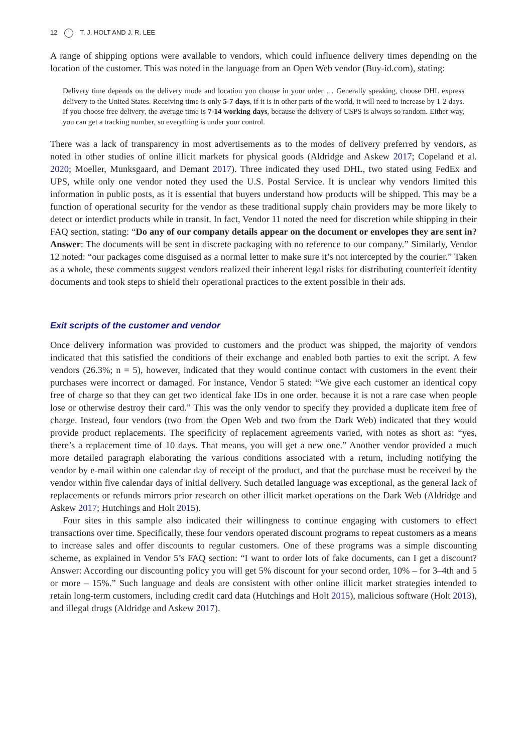12 T. J. HOLT AND J. R. LEE
A range of shipping options were available to vendors, which could influence delivery times depending on the location of the customer. This was noted in the language from an Open Web vendor (Buy-id.com), stating:
Delivery time depends on the delivery mode and location you choose in your order … Generally speaking, choose DHL express delivery to the United States. Receiving time is only 5-7 days, if it is in other parts of the world, it will need to increase by 1-2 days. If you choose free delivery, the average time is 7-14 working days, because the delivery of USPS is always so random. Either way, you can get a tracking number, so everything is under your control.
There was a lack of transparency in most advertisements as to the modes of delivery preferred by vendors, as noted in other studies of online illicit markets for physical goods (Aldridge and Askew 2017; Copeland et al. 2020; Moeller, Munksgaard, and Demant 2017). Three indicated they used DHL, two stated using FedEx and UPS, while only one vendor noted they used the U.S. Postal Service. It is unclear why vendors limited this information in public posts, as it is essential that buyers understand how products will be shipped. This may be a function of operational security for the vendor as these traditional supply chain providers may be more likely to detect or interdict products while in transit. In fact, Vendor 11 noted the need for discretion while shipping in their FAQ section, stating: “Do any of our company details appear on the document or envelopes they are sent in? Answer: The documents will be sent in discrete packaging with no reference to our company.” Similarly, Vendor 12 noted: “our packages come disguised as a normal letter to make sure it’s not intercepted by the courier.” Taken as a whole, these comments suggest vendors realized their inherent legal risks for distributing counterfeit identity documents and took steps to shield their operational practices to the extent possible in their ads.
Exit scripts of the customer and vendor
Once delivery information was provided to customers and the product was shipped, the majority of vendors indicated that this satisfied the conditions of their exchange and enabled both parties to exit the script. A few vendors (26.3%; n = 5), however, indicated that they would continue contact with customers in the event their purchases were incorrect or damaged. For instance, Vendor 5 stated: “We give each customer an identical copy free of charge so that they can get two identical fake IDs in one order. because it is not a rare case when people lose or otherwise destroy their card.” This was the only vendor to specify they provided a duplicate item free of charge. Instead, four vendors (two from the Open Web and two from the Dark Web) indicated that they would provide product replacements. The specificity of replacement agreements varied, with notes as short as: “yes, there’s a replacement time of 10 days. That means, you will get a new one.” Another vendor provided a much more detailed paragraph elaborating the various conditions associated with a return, including notifying the vendor by e-mail within one calendar day of receipt of the product, and that the purchase must be received by the vendor within five calendar days of initial delivery. Such detailed language was exceptional, as the general lack of replacements or refunds mirrors prior research on other illicit market operations on the Dark Web (Aldridge and Askew 2017; Hutchings and Holt 2015).
Four sites in this sample also indicated their willingness to continue engaging with customers to effect transactions over time. Specifically, these four vendors operated discount programs to repeat customers as a means to increase sales and offer discounts to regular customers. One of these programs was a simple discounting scheme, as explained in Vendor 5’s FAQ section: “I want to order lots of fake documents, can I get a discount? Answer: According our discounting policy you will get 5% discount for your second order, 10% – for 3–4th and 5 or more – 15%.” Such language and deals are consistent with other online illicit market strategies intended to retain long-term customers, including credit card data (Hutchings and Holt 2015), malicious software (Holt 2013), and illegal drugs (Aldridge and Askew 2017).